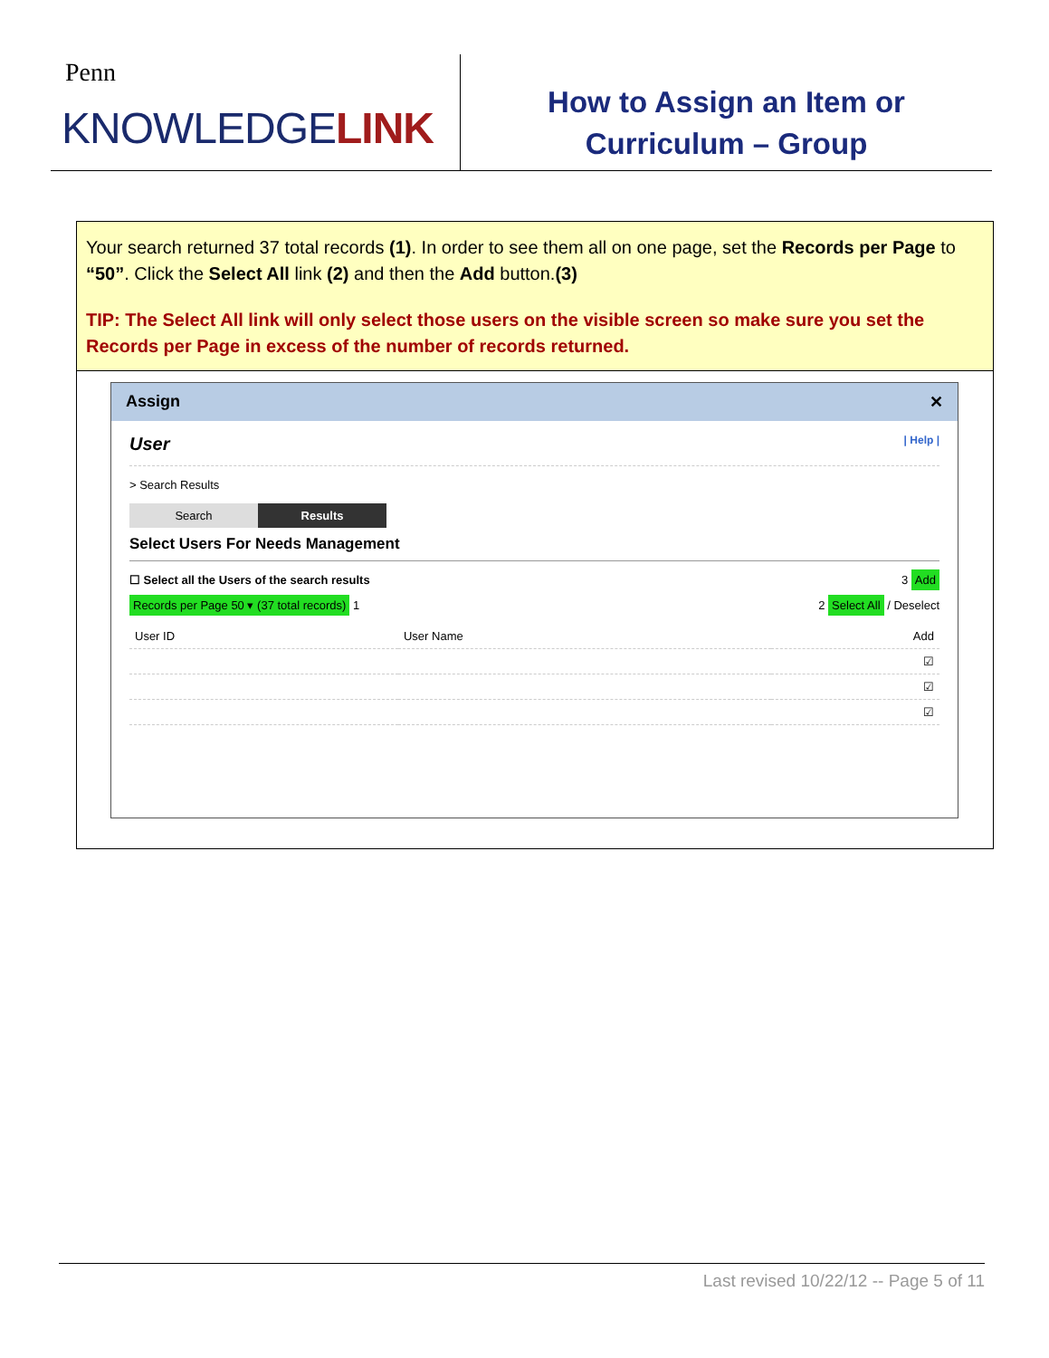Penn
KNOWLEDGELINK
How to Assign an Item or
Curriculum – Group
Your search returned 37 total records (1). In order to see them all on one page, set the Records per Page to “50”. Click the Select All link (2) and then the Add button.(3)
TIP: The Select All link will only select those users on the visible screen so make sure you set the Records per Page in excess of the number of records returned.
Assign ✕
User | Help |
> Search Results
Search Results
Select Users For Needs Management
☐ Select all the Users of the search results 3 Add
Records per Page 50 ▾ (37 total records) 1 2 Select All / Deselect
| User ID | User Name | Add |
| --- | --- | --- |
| | | ☑ |
| | | ☑ |
| | | ☑ |
Last revised 10/22/12 -- Page 5 of 11